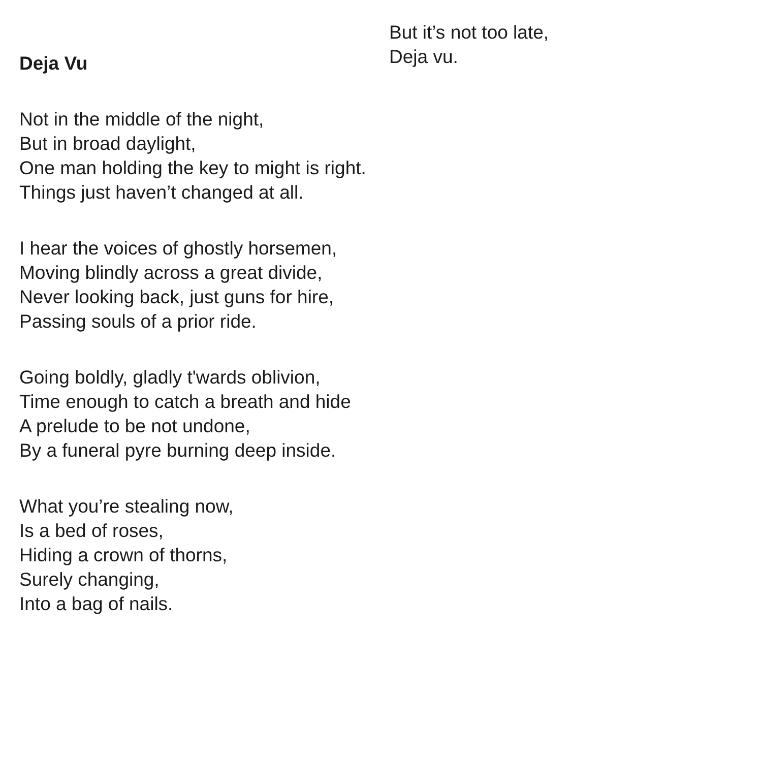Deja Vu
Not in the middle of the night,
But in broad daylight,
One man holding the key to might is right.
Things just haven’t changed at all.
I hear the voices of ghostly horsemen,
Moving blindly across a great divide,
Never looking back, just guns for hire,
Passing souls of a prior ride.
Going boldly, gladly t'wards oblivion,
Time enough to catch a breath and hide
A prelude to be not undone,
By a funeral pyre burning deep inside.
What you’re stealing now,
Is a bed of roses,
Hiding a crown of thorns,
Surely changing,
Into a bag of nails.
But it’s not too late,
Deja vu.